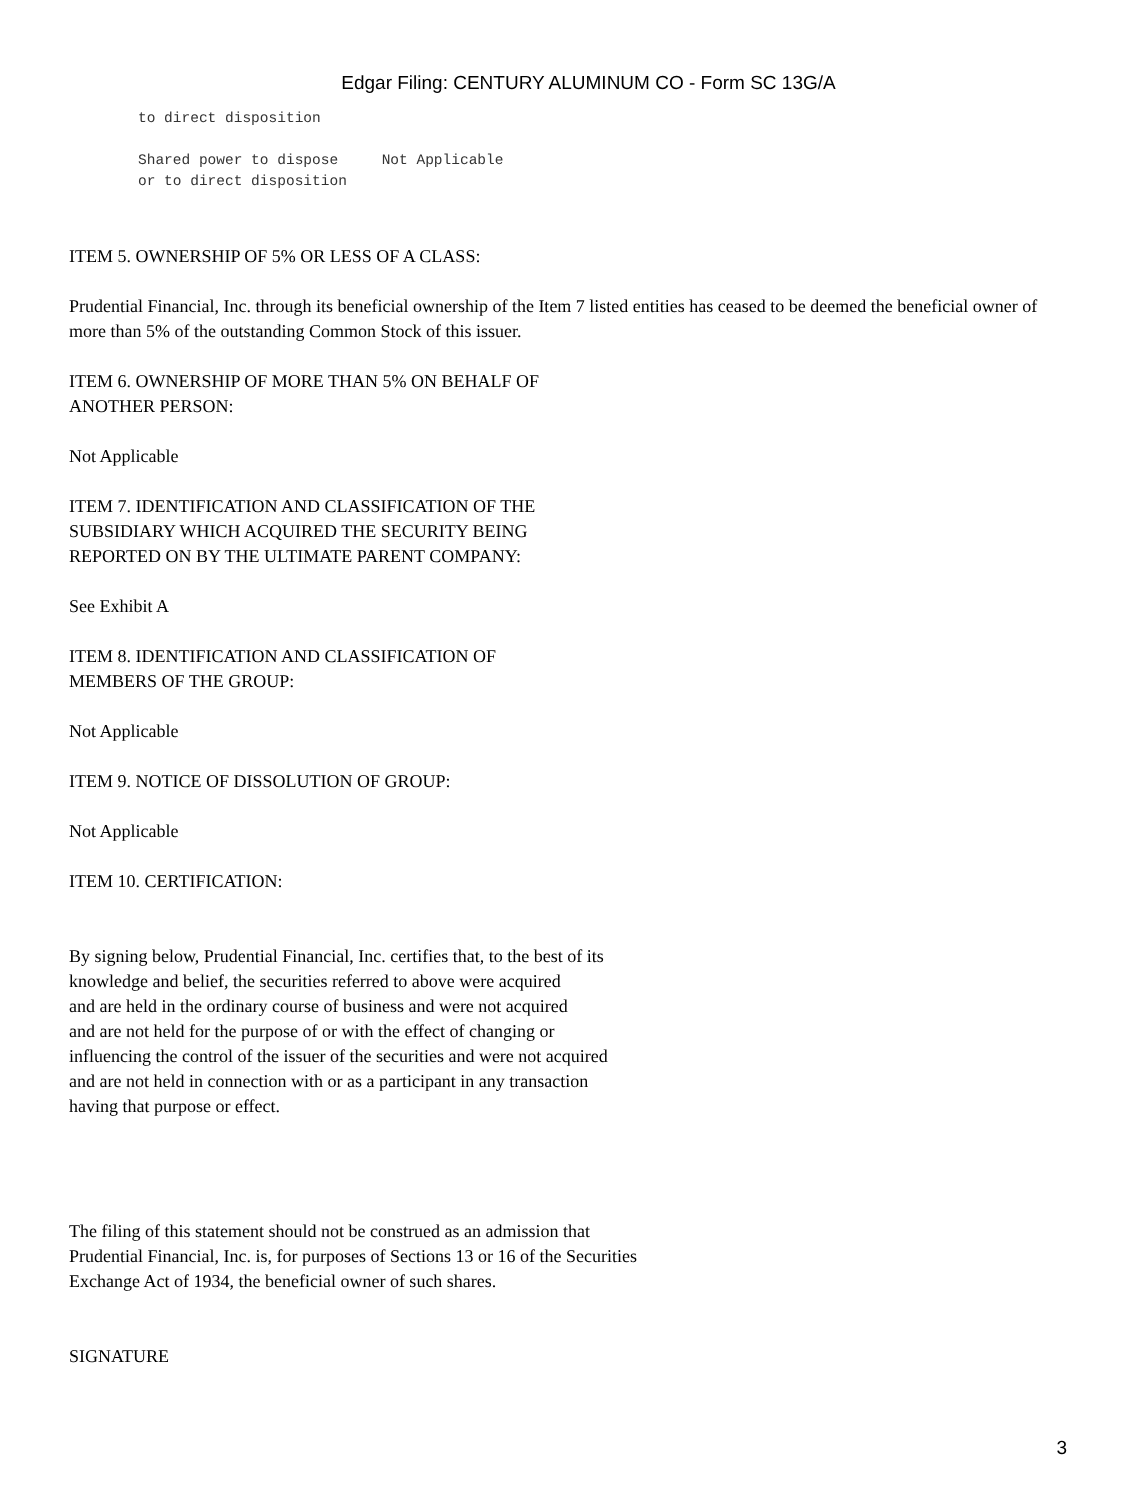Edgar Filing: CENTURY ALUMINUM CO - Form SC 13G/A
to direct disposition Shared power to dispose Not Applicable or to direct disposition
ITEM 5. OWNERSHIP OF 5% OR LESS OF A CLASS:
Prudential Financial, Inc. through its beneficial ownership of the Item 7 listed entities has ceased to be deemed the beneficial owner of more than 5% of the outstanding Common Stock of this issuer.
ITEM 6. OWNERSHIP OF MORE THAN 5% ON BEHALF OF
ANOTHER PERSON:
Not Applicable
ITEM 7. IDENTIFICATION AND CLASSIFICATION OF THE
SUBSIDIARY WHICH ACQUIRED THE SECURITY BEING
REPORTED ON BY THE ULTIMATE PARENT COMPANY:
See Exhibit A
ITEM 8. IDENTIFICATION AND CLASSIFICATION OF
MEMBERS OF THE GROUP:
Not Applicable
ITEM 9. NOTICE OF DISSOLUTION OF GROUP:
Not Applicable
ITEM 10. CERTIFICATION:
By signing below, Prudential Financial, Inc. certifies that, to the best of its
knowledge and belief, the securities referred to above were acquired
and are held in the ordinary course of business and were not acquired
and are not held for the purpose of or with the effect of changing or
influencing the control of the issuer of the securities and were not acquired
and are not held in connection with or as a participant in any transaction
having that purpose or effect.
The filing of this statement should not be construed as an admission that
Prudential Financial, Inc. is, for purposes of Sections 13 or 16 of the Securities
Exchange Act of 1934, the beneficial owner of such shares.
SIGNATURE
3